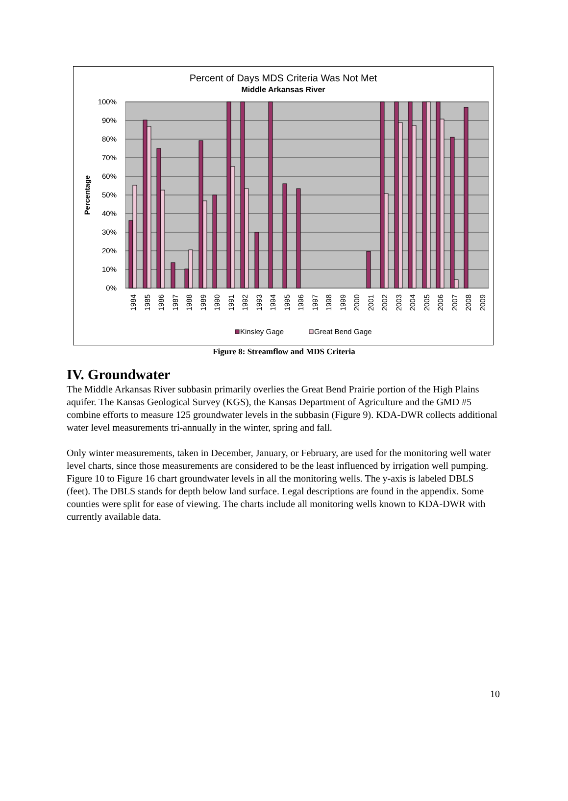Percent of Days MDS Criteria Was Not Met
Middle Arkansas River
100%
90%
80%
70%
60%
50%
40%
30%
20%
10%
0%
Percentage
1984
1985
1986
1987
1988
1989
1990
1991
1992
1993
1994
1995
1996
1997
1998
1999
2000
2001
2002
2003
2004
2005
2006
2007
2008
2009
Kinsley Gage
Great Bend Gage
Figure 8: Streamflow and MDS Criteria
IV. Groundwater
The Middle Arkansas River subbasin primarily overlies the Great Bend Prairie portion of the High Plains aquifer. The Kansas Geological Survey (KGS), the Kansas Department of Agriculture and the GMD #5 combine efforts to measure 125 groundwater levels in the subbasin (Figure 9). KDA-DWR collects additional water level measurements tri-annually in the winter, spring and fall.
Only winter measurements, taken in December, January, or February, are used for the monitoring well water level charts, since those measurements are considered to be the least influenced by irrigation well pumping. Figure 10 to Figure 16 chart groundwater levels in all the monitoring wells. The y-axis is labeled DBLS (feet). The DBLS stands for depth below land surface. Legal descriptions are found in the appendix. Some counties were split for ease of viewing. The charts include all monitoring wells known to KDA-DWR with currently available data.
10